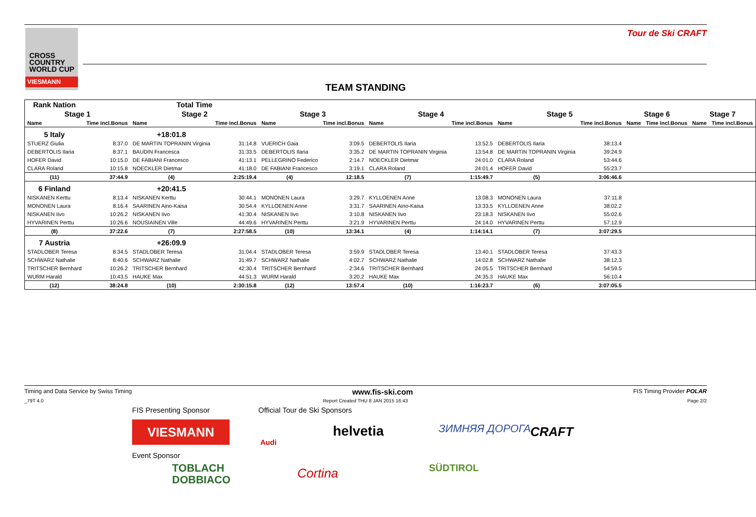CROSS COUNTRY WORLD CUP
VIESMANN
Tour de Ski CRAFT
TEAM STANDING
| Rank Nation | | Total Time | | | | | | | | | | | |
| --- | --- | --- | --- | --- | --- | --- | --- | --- | --- | --- | --- | --- | --- |
| Stage 1 | | Stage 2 | | Stage 3 | | Stage 4 | | Stage 5 | | Stage 6 | | Stage 7 | |
| Name | Time incl.Bonus | Name | Time incl.Bonus | Name | Time incl.Bonus | Name | Time incl.Bonus | Name | Time incl.Bonus | Name | Time incl.Bonus | Name | Time incl.Bonus |
| 5 Italy | | +18:01.8 | | | | | | | | | | | |
| STUERZ Giulia | 8:37.0 | DE MARTIN TOPRANIN Virginia | 31:14.8 | VUERICH Gaia | 3:09.5 | DEBERTOLIS Ilaria | 13:52.5 | DEBERTOLIS Ilaria | 38:13.4 | | | | |
| DEBERTOLIS Ilaria | 8:37.1 | BAUDIN Francesca | 31:33.5 | DEBERTOLIS Ilaria | 3:35.2 | DE MARTIN TOPRANIN Virginia | 13:54.8 | DE MARTIN TOPRANIN Virginia | 39:24.9 | | | | |
| HOFER David | 10:15.0 | DE FABIANI Francesco | 41:13.1 | PELLEGRINO Federico | 2:14.7 | NOECKLER Dietmar | 24:01.0 | CLARA Roland | 53:44.6 | | | | |
| CLARA Roland | 10:15.8 | NOECKLER Dietmar | 41:18.0 | DE FABIANI Francesco | 3:19.1 | CLARA Roland | 24:01.4 | HOFER David | 55:23.7 | | | | |
| (11) | 37:44.9 | (4) | 2:25:19.4 | (4) | 12:18.5 | (7) | 1:15:49.7 | (5) | 3:06:46.6 | | | | |
| 6 Finland | | +20:41.5 | | | | | | | | | | | |
| NISKANEN Kerttu | 8:13.4 | NISKANEN Kerttu | 30:44.1 | MONONEN Laura | 3:29.7 | KYLLOENEN Anne | 13:08.3 | MONONEN Laura | 37:11.8 | | | | |
| MONONEN Laura | 8:16.4 | SAARINEN Aino-Kaisa | 30:54.4 | KYLLOENEN Anne | 3:31.7 | SAARINEN Aino-Kaisa | 13:33.5 | KYLLOENEN Anne | 38:02.2 | | | | |
| NISKANEN Iivo | 10:26.2 | NISKANEN Iivo | 41:30.4 | NISKANEN Iivo | 3:10.8 | NISKANEN Iivo | 23:18.3 | NISKANEN Iivo | 55:02.6 | | | | |
| HYVARINEN Perttu | 10:26.6 | NOUSIAINEN Ville | 44:49.6 | HYVARINEN Perttu | 3:21.9 | HYVARINEN Perttu | 24:14.0 | HYVARINEN Perttu | 57:12.9 | | | | |
| (8) | 37:22.6 | (7) | 2:27:58.5 | (10) | 13:34.1 | (4) | 1:14:14.1 | (7) | 3:07:29.5 | | | | |
| 7 Austria | | +26:09.9 | | | | | | | | | | | |
| STADLOBER Teresa | 8:34.5 | STADLOBER Teresa | 31:04.4 | STADLOBER Teresa | 3:59.9 | STADLOBER Teresa | 13:40.1 | STADLOBER Teresa | 37:43.3 | | | | |
| SCHWARZ Nathalie | 8:40.6 | SCHWARZ Nathalie | 31:49.7 | SCHWARZ Nathalie | 4:02.7 | SCHWARZ Nathalie | 14:02.8 | SCHWARZ Nathalie | 38:12.3 | | | | |
| TRITSCHER Bernhard | 10:26.2 | TRITSCHER Bernhard | 42:30.4 | TRITSCHER Bernhard | 2:34.6 | TRITSCHER Bernhard | 24:05.5 | TRITSCHER Bernhard | 54:59.5 | | | | |
| WURM Harald | 10:43.5 | HAUKE Max | 44:51.3 | WURM Harald | 3:20.2 | HAUKE Max | 24:35.3 | HAUKE Max | 56:10.4 | | | | |
| (12) | 38:24.8 | (10) | 2:30:15.8 | (12) | 13:57.4 | (10) | 1:16:23.7 | (6) | 3:07:05.5 | | | | |
Timing and Data Service by Swiss Timing www.fis-ski.com FIS Timing Provider POLAR
_79T 4.0 Report Created THU 8 JAN 2015 16:43 Page 2/2
FIS Presenting Sponsor Official Tour de Ski Sponsors
VIESMANN
Audi
helvetia ЗИМНЯЯ ДОРОГА CRAFT
Event Sponsor
TOBLACH
DOBBIACO
Cortina SÜDTIROL